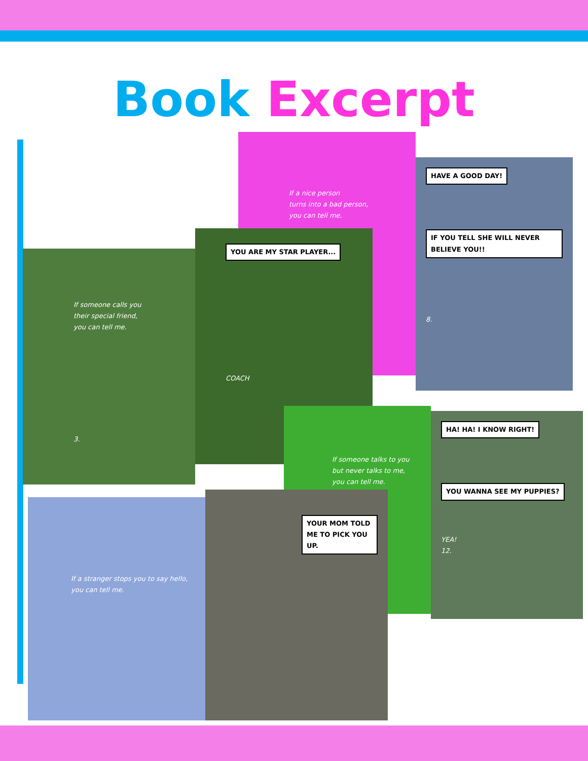Book Excerpt
If a nice person
turns into a bad person,
you can tell me.
HAVE A GOOD DAY!
IF YOU TELL SHE WILL NEVER BELIEVE YOU!!
8.
If someone calls you
their special friend,
you can tell me.
3.
YOU ARE MY STAR PLAYER...
COACH
If someone talks to you
but never talks to me,
you can tell me.
HA! HA! I KNOW RIGHT!
YOU WANNA SEE MY PUPPIES?
YEA!
12.
If a stranger stops you to say hello,
you can tell me.
YOUR MOM TOLD ME TO PICK YOU UP.